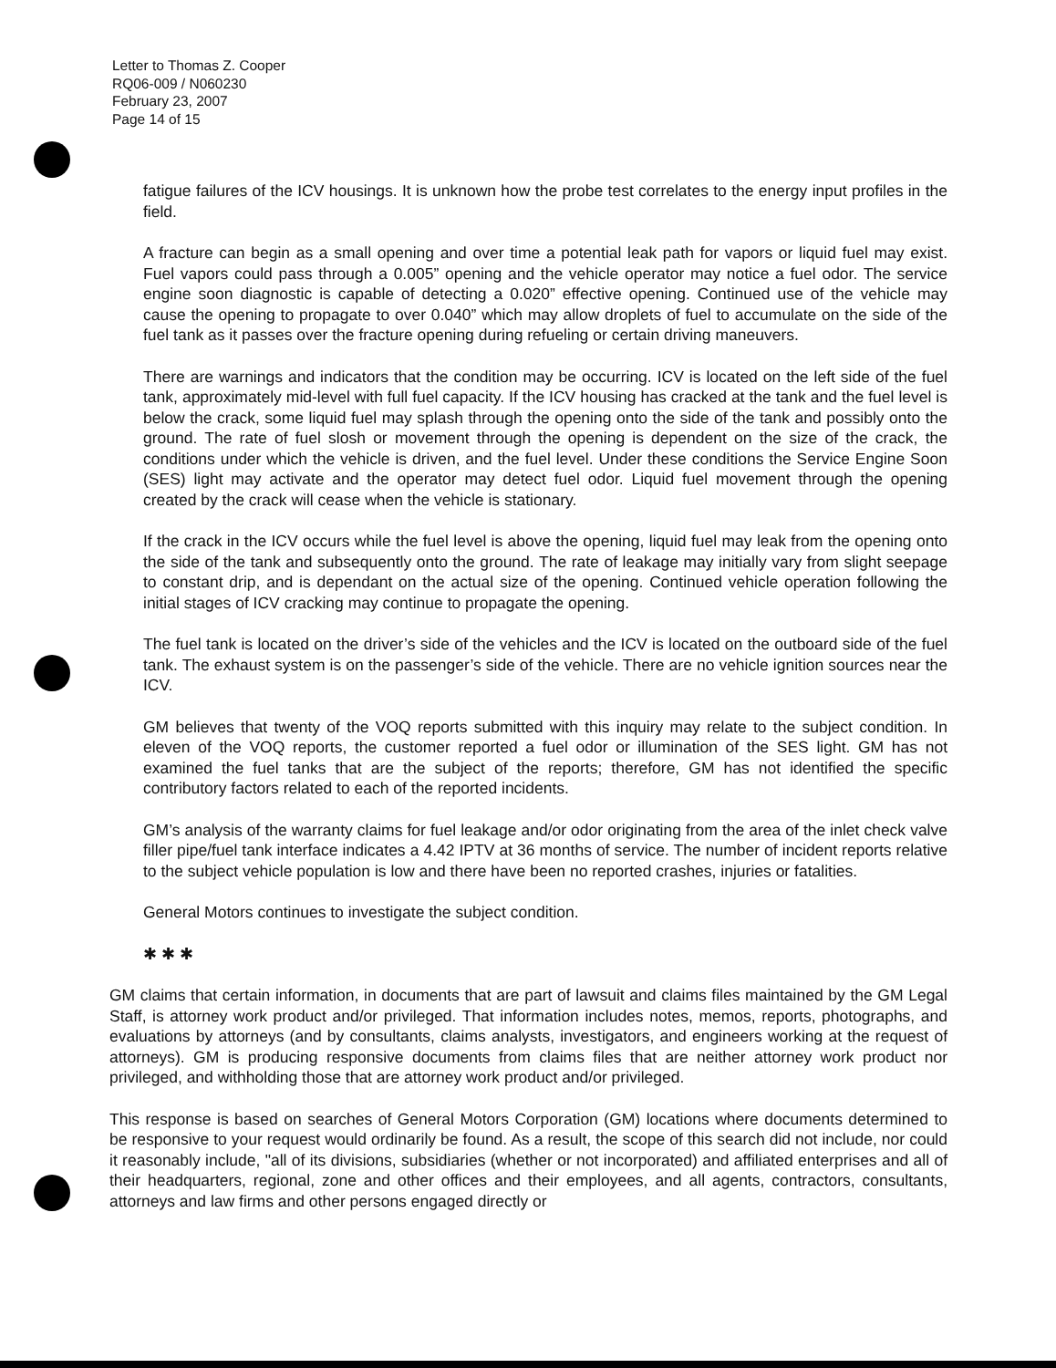Letter to Thomas Z. Cooper
RQ06-009 / N060230
February 23, 2007
Page 14 of 15
fatigue failures of the ICV housings. It is unknown how the probe test correlates to the energy input profiles in the field.
A fracture can begin as a small opening and over time a potential leak path for vapors or liquid fuel may exist. Fuel vapors could pass through a 0.005” opening and the vehicle operator may notice a fuel odor. The service engine soon diagnostic is capable of detecting a 0.020” effective opening. Continued use of the vehicle may cause the opening to propagate to over 0.040” which may allow droplets of fuel to accumulate on the side of the fuel tank as it passes over the fracture opening during refueling or certain driving maneuvers.
There are warnings and indicators that the condition may be occurring. ICV is located on the left side of the fuel tank, approximately mid-level with full fuel capacity. If the ICV housing has cracked at the tank and the fuel level is below the crack, some liquid fuel may splash through the opening onto the side of the tank and possibly onto the ground. The rate of fuel slosh or movement through the opening is dependent on the size of the crack, the conditions under which the vehicle is driven, and the fuel level. Under these conditions the Service Engine Soon (SES) light may activate and the operator may detect fuel odor. Liquid fuel movement through the opening created by the crack will cease when the vehicle is stationary.
If the crack in the ICV occurs while the fuel level is above the opening, liquid fuel may leak from the opening onto the side of the tank and subsequently onto the ground. The rate of leakage may initially vary from slight seepage to constant drip, and is dependant on the actual size of the opening. Continued vehicle operation following the initial stages of ICV cracking may continue to propagate the opening.
The fuel tank is located on the driver’s side of the vehicles and the ICV is located on the outboard side of the fuel tank. The exhaust system is on the passenger’s side of the vehicle. There are no vehicle ignition sources near the ICV.
GM believes that twenty of the VOQ reports submitted with this inquiry may relate to the subject condition. In eleven of the VOQ reports, the customer reported a fuel odor or illumination of the SES light. GM has not examined the fuel tanks that are the subject of the reports; therefore, GM has not identified the specific contributory factors related to each of the reported incidents.
GM’s analysis of the warranty claims for fuel leakage and/or odor originating from the area of the inlet check valve filler pipe/fuel tank interface indicates a 4.42 IPTV at 36 months of service. The number of incident reports relative to the subject vehicle population is low and there have been no reported crashes, injuries or fatalities.
General Motors continues to investigate the subject condition.
✱ ✱ ✱
GM claims that certain information, in documents that are part of lawsuit and claims files maintained by the GM Legal Staff, is attorney work product and/or privileged. That information includes notes, memos, reports, photographs, and evaluations by attorneys (and by consultants, claims analysts, investigators, and engineers working at the request of attorneys). GM is producing responsive documents from claims files that are neither attorney work product nor privileged, and withholding those that are attorney work product and/or privileged.
This response is based on searches of General Motors Corporation (GM) locations where documents determined to be responsive to your request would ordinarily be found. As a result, the scope of this search did not include, nor could it reasonably include, "all of its divisions, subsidiaries (whether or not incorporated) and affiliated enterprises and all of their headquarters, regional, zone and other offices and their employees, and all agents, contractors, consultants, attorneys and law firms and other persons engaged directly or